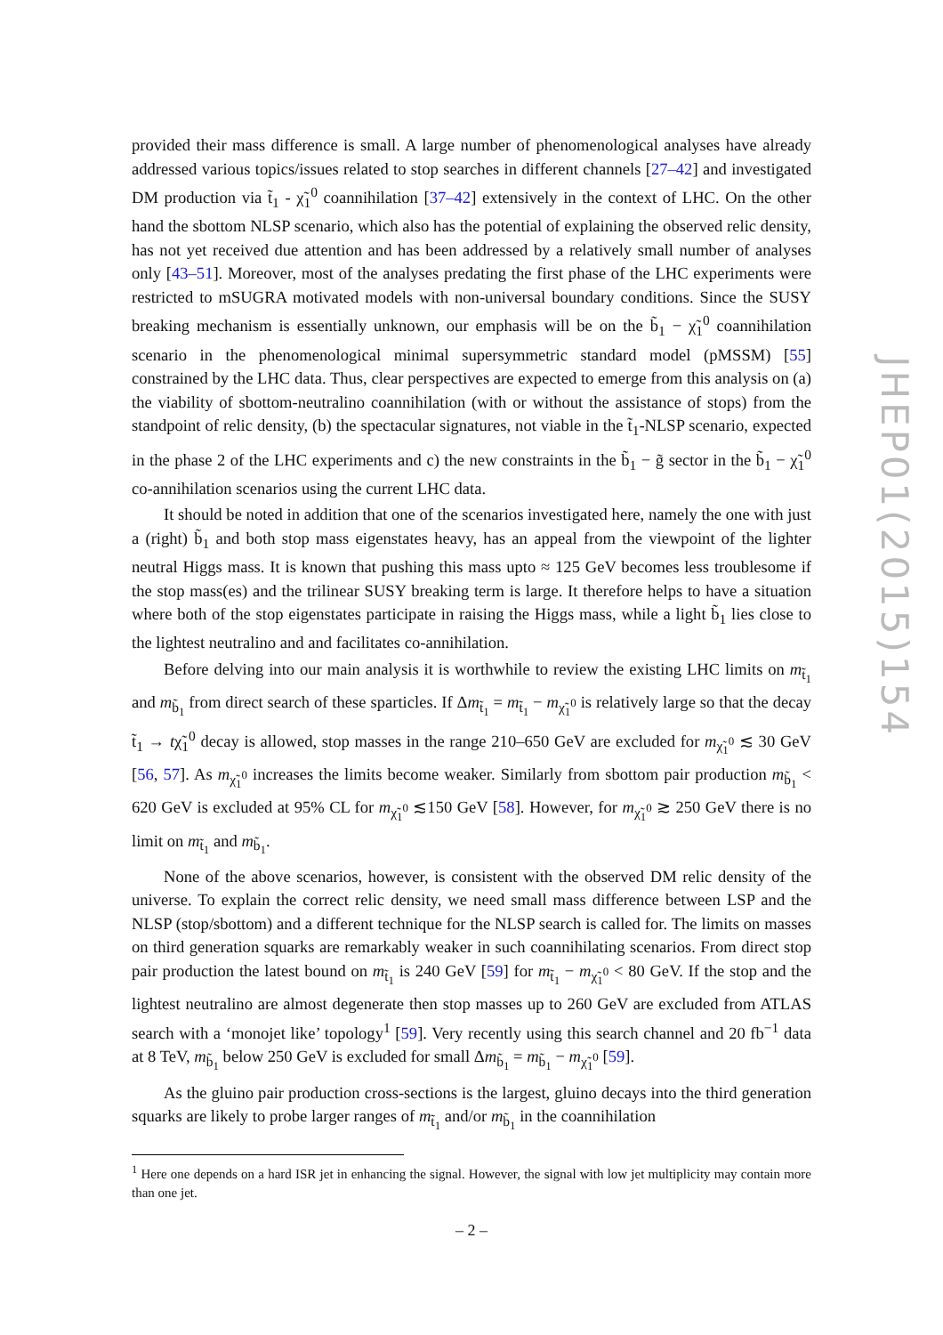provided their mass difference is small. A large number of phenomenological analyses have already addressed various topics/issues related to stop searches in different channels [27–42] and investigated DM production via t̃<sub>1</sub> - χ̃<sub>1</sub><sup>0</sup> coannihilation [37–42] extensively in the context of LHC. On the other hand the sbottom NLSP scenario, which also has the potential of explaining the observed relic density, has not yet received due attention and has been addressed by a relatively small number of analyses only [43–51]. Moreover, most of the analyses predating the first phase of the LHC experiments were restricted to mSUGRA motivated models with non-universal boundary conditions. Since the SUSY breaking mechanism is essentially unknown, our emphasis will be on the b̃<sub>1</sub> − χ̃<sub>1</sub><sup>0</sup> coannihilation scenario in the phenomenological minimal supersymmetric standard model (pMSSM) [55] constrained by the LHC data. Thus, clear perspectives are expected to emerge from this analysis on (a) the viability of sbottom-neutralino coannihilation (with or without the assistance of stops) from the standpoint of relic density, (b) the spectacular signatures, not viable in the t̃<sub>1</sub>-NLSP scenario, expected in the phase 2 of the LHC experiments and c) the new constraints in the b̃<sub>1</sub> − g̃ sector in the b̃<sub>1</sub> − χ̃<sub>1</sub><sup>0</sup> co-annihilation scenarios using the current LHC data.
It should be noted in addition that one of the scenarios investigated here, namely the one with just a (right) b̃<sub>1</sub> and both stop mass eigenstates heavy, has an appeal from the viewpoint of the lighter neutral Higgs mass. It is known that pushing this mass upto ≈ 125 GeV becomes less troublesome if the stop mass(es) and the trilinear SUSY breaking term is large. It therefore helps to have a situation where both of the stop eigenstates participate in raising the Higgs mass, while a light b̃<sub>1</sub> lies close to the lightest neutralino and and facilitates co-annihilation.
Before delving into our main analysis it is worthwhile to review the existing LHC limits on m<sub>t̃<sub>1</sub></sub> and m<sub>b̃<sub>1</sub></sub> from direct search of these sparticles. If Δm<sub>t̃<sub>1</sub></sub> = m<sub>t̃<sub>1</sub></sub> − m<sub>χ̃<sub>1</sub><sup>0</sup></sub> is relatively large so that the decay t̃<sub>1</sub> → tχ̃<sub>1</sub><sup>0</sup> decay is allowed, stop masses in the range 210–650 GeV are excluded for m<sub>χ̃<sub>1</sub><sup>0</sup></sub> ≲ 30 GeV [56, 57]. As m<sub>χ̃<sub>1</sub><sup>0</sup></sub> increases the limits become weaker. Similarly from sbottom pair production m<sub>b̃<sub>1</sub></sub> < 620 GeV is excluded at 95% CL for m<sub>χ̃<sub>1</sub><sup>0</sup></sub> ≲150 GeV [58]. However, for m<sub>χ̃<sub>1</sub><sup>0</sup></sub> ≳ 250 GeV there is no limit on m<sub>t̃<sub>1</sub></sub> and m<sub>b̃<sub>1</sub></sub>.
None of the above scenarios, however, is consistent with the observed DM relic density of the universe. To explain the correct relic density, we need small mass difference between LSP and the NLSP (stop/sbottom) and a different technique for the NLSP search is called for. The limits on masses on third generation squarks are remarkably weaker in such coannihilating scenarios. From direct stop pair production the latest bound on m<sub>t̃<sub>1</sub></sub> is 240 GeV [59] for m<sub>t̃<sub>1</sub></sub> − m<sub>χ̃<sub>1</sub><sup>0</sup></sub> < 80 GeV. If the stop and the lightest neutralino are almost degenerate then stop masses up to 260 GeV are excluded from ATLAS search with a ‘monojet like’ topology<sup>1</sup> [59]. Very recently using this search channel and 20 fb<sup>−1</sup> data at 8 TeV, m<sub>b̃<sub>1</sub></sub> below 250 GeV is excluded for small Δm<sub>b̃<sub>1</sub></sub> = m<sub>b̃<sub>1</sub></sub> − m<sub>χ̃<sub>1</sub><sup>0</sup></sub> [59].
As the gluino pair production cross-sections is the largest, gluino decays into the third generation squarks are likely to probe larger ranges of m<sub>t̃<sub>1</sub></sub> and/or m<sub>b̃<sub>1</sub></sub> in the coannihilation
<sup>1</sup> Here one depends on a hard ISR jet in enhancing the signal. However, the signal with low jet multiplicity may contain more than one jet.
– 2 –
JHEP01(2015)154